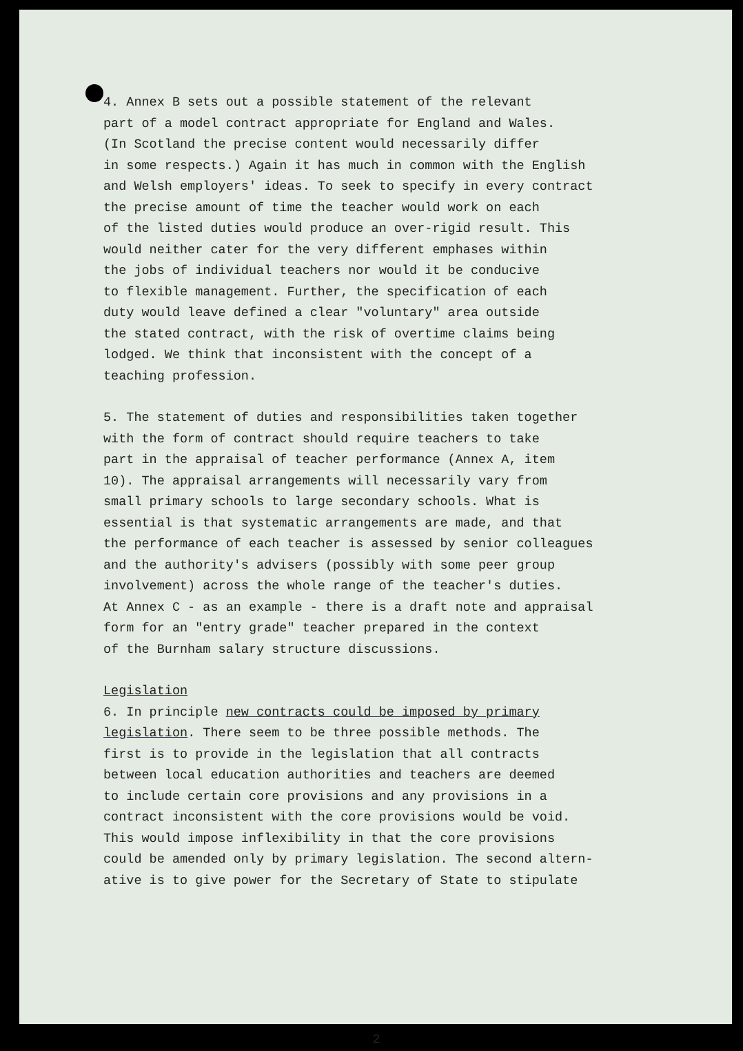4. Annex B sets out a possible statement of the relevant part of a model contract appropriate for England and Wales. (In Scotland the precise content would necessarily differ in some respects.) Again it has much in common with the English and Welsh employers' ideas. To seek to specify in every contract the precise amount of time the teacher would work on each of the listed duties would produce an over-rigid result. This would neither cater for the very different emphases within the jobs of individual teachers nor would it be conducive to flexible management. Further, the specification of each duty would leave defined a clear "voluntary" area outside the stated contract, with the risk of overtime claims being lodged. We think that inconsistent with the concept of a teaching profession.
5. The statement of duties and responsibilities taken together with the form of contract should require teachers to take part in the appraisal of teacher performance (Annex A, item 10). The appraisal arrangements will necessarily vary from small primary schools to large secondary schools. What is essential is that systematic arrangements are made, and that the performance of each teacher is assessed by senior colleagues and the authority's advisers (possibly with some peer group involvement) across the whole range of the teacher's duties. At Annex C - as an example - there is a draft note and appraisal form for an "entry grade" teacher prepared in the context of the Burnham salary structure discussions.
Legislation
6. In principle new contracts could be imposed by primary legislation. There seem to be three possible methods. The first is to provide in the legislation that all contracts between local education authorities and teachers are deemed to include certain core provisions and any provisions in a contract inconsistent with the core provisions would be void. This would impose inflexibility in that the core provisions could be amended only by primary legislation. The second altern- ative is to give power for the Secretary of State to stipulate
2